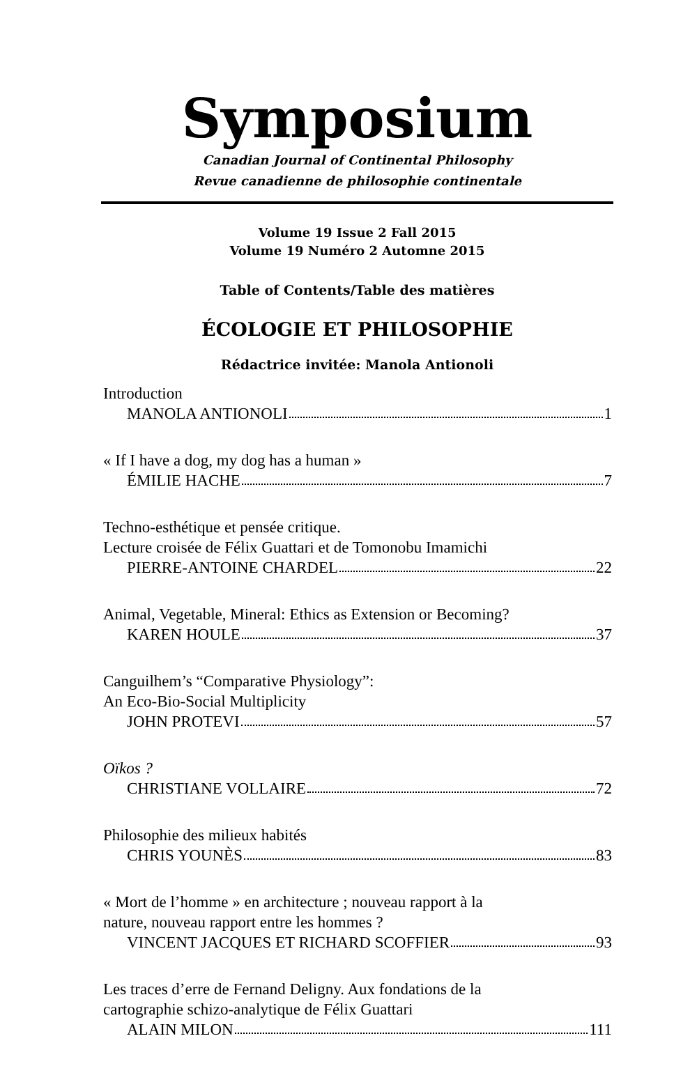Symposium
Canadian Journal of Continental Philosophy
Revue canadienne de philosophie continentale
Volume 19 Issue 2 Fall 2015
Volume 19 Numéro 2 Automne 2015
Table of Contents/Table des matières
ÉCOLOGIE ET PHILOSOPHIE
Rédactrice invitée: Manola Antionoli
Introduction
MANOLA ANTIONOLI 1
« If I have a dog, my dog has a human »
ÉMILIE HACHE 7
Techno-esthétique et pensée critique.
Lecture croisée de Félix Guattari et de Tomonobu Imamichi
PIERRE-ANTOINE CHARDEL 22
Animal, Vegetable, Mineral: Ethics as Extension or Becoming?
KAREN HOULE 37
Canguilhem’s “Comparative Physiology”:
An Eco-Bio-Social Multiplicity
JOHN PROTEVI 57
Oïkos ?
CHRISTIANE VOLLAIRE 72
Philosophie des milieux habités
CHRIS YOUNÈS 83
« Mort de l’homme » en architecture ; nouveau rapport à la
nature, nouveau rapport entre les hommes ?
VINCENT JACQUES ET RICHARD SCOFFIER 93
Les traces d’erre de Fernand Deligny. Aux fondations de la
cartographie schizo-analytique de Félix Guattari
ALAIN MILON 111